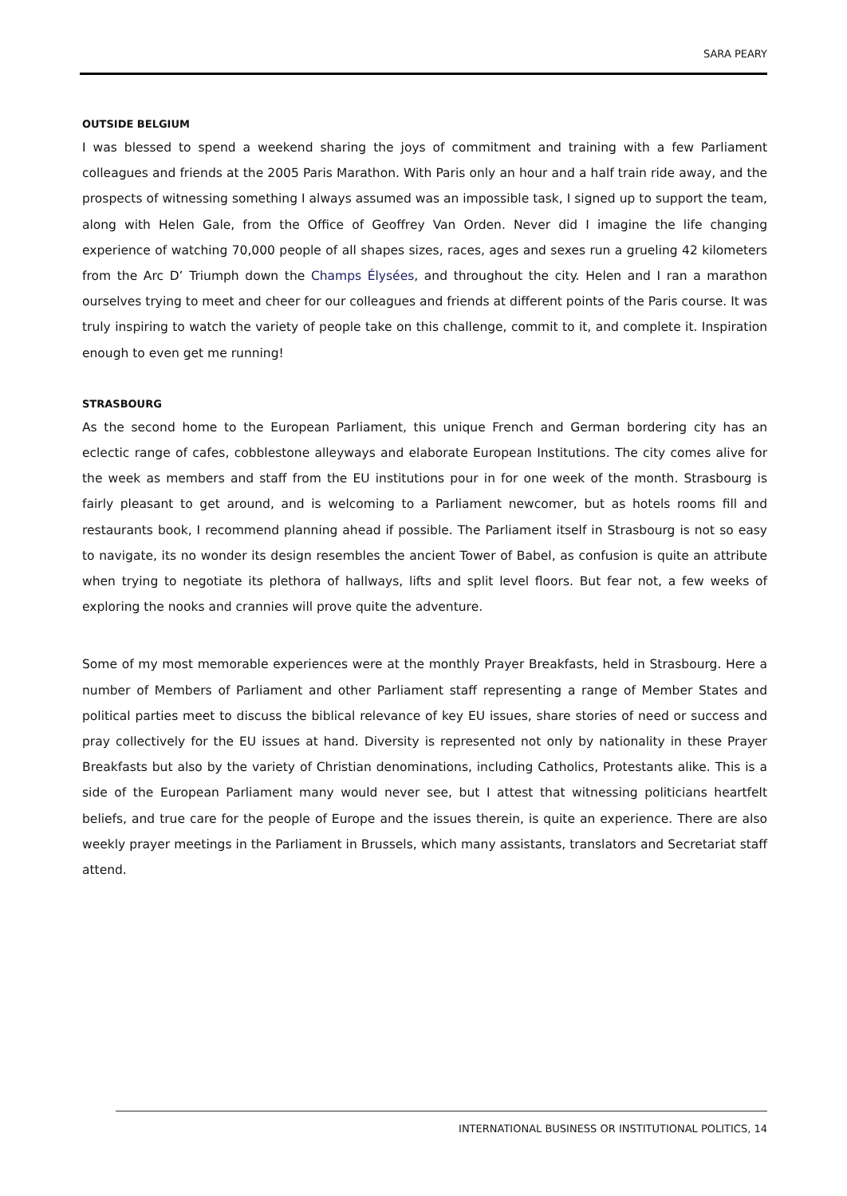SARA PEARY
OUTSIDE BELGIUM
I was blessed to spend a weekend sharing the joys of commitment and training with a few Parliament colleagues and friends at the 2005 Paris Marathon. With Paris only an hour and a half train ride away, and the prospects of witnessing something I always assumed was an impossible task, I signed up to support the team, along with Helen Gale, from the Office of Geoffrey Van Orden. Never did I imagine the life changing experience of watching 70,000 people of all shapes sizes, races, ages and sexes run a grueling 42 kilometers from the Arc D’ Triumph down the Champs Élysées, and throughout the city. Helen and I ran a marathon ourselves trying to meet and cheer for our colleagues and friends at different points of the Paris course. It was truly inspiring to watch the variety of people take on this challenge, commit to it, and complete it. Inspiration enough to even get me running!
STRASBOURG
As the second home to the European Parliament, this unique French and German bordering city has an eclectic range of cafes, cobblestone alleyways and elaborate European Institutions. The city comes alive for the week as members and staff from the EU institutions pour in for one week of the month. Strasbourg is fairly pleasant to get around, and is welcoming to a Parliament newcomer, but as hotels rooms fill and restaurants book, I recommend planning ahead if possible. The Parliament itself in Strasbourg is not so easy to navigate, its no wonder its design resembles the ancient Tower of Babel, as confusion is quite an attribute when trying to negotiate its plethora of hallways, lifts and split level floors. But fear not, a few weeks of exploring the nooks and crannies will prove quite the adventure.
Some of my most memorable experiences were at the monthly Prayer Breakfasts, held in Strasbourg. Here a number of Members of Parliament and other Parliament staff representing a range of Member States and political parties meet to discuss the biblical relevance of key EU issues, share stories of need or success and pray collectively for the EU issues at hand. Diversity is represented not only by nationality in these Prayer Breakfasts but also by the variety of Christian denominations, including Catholics, Protestants alike. This is a side of the European Parliament many would never see, but I attest that witnessing politicians heartfelt beliefs, and true care for the people of Europe and the issues therein, is quite an experience. There are also weekly prayer meetings in the Parliament in Brussels, which many assistants, translators and Secretariat staff attend.
INTERNATIONAL BUSINESS OR INSTITUTIONAL POLITICS, 14